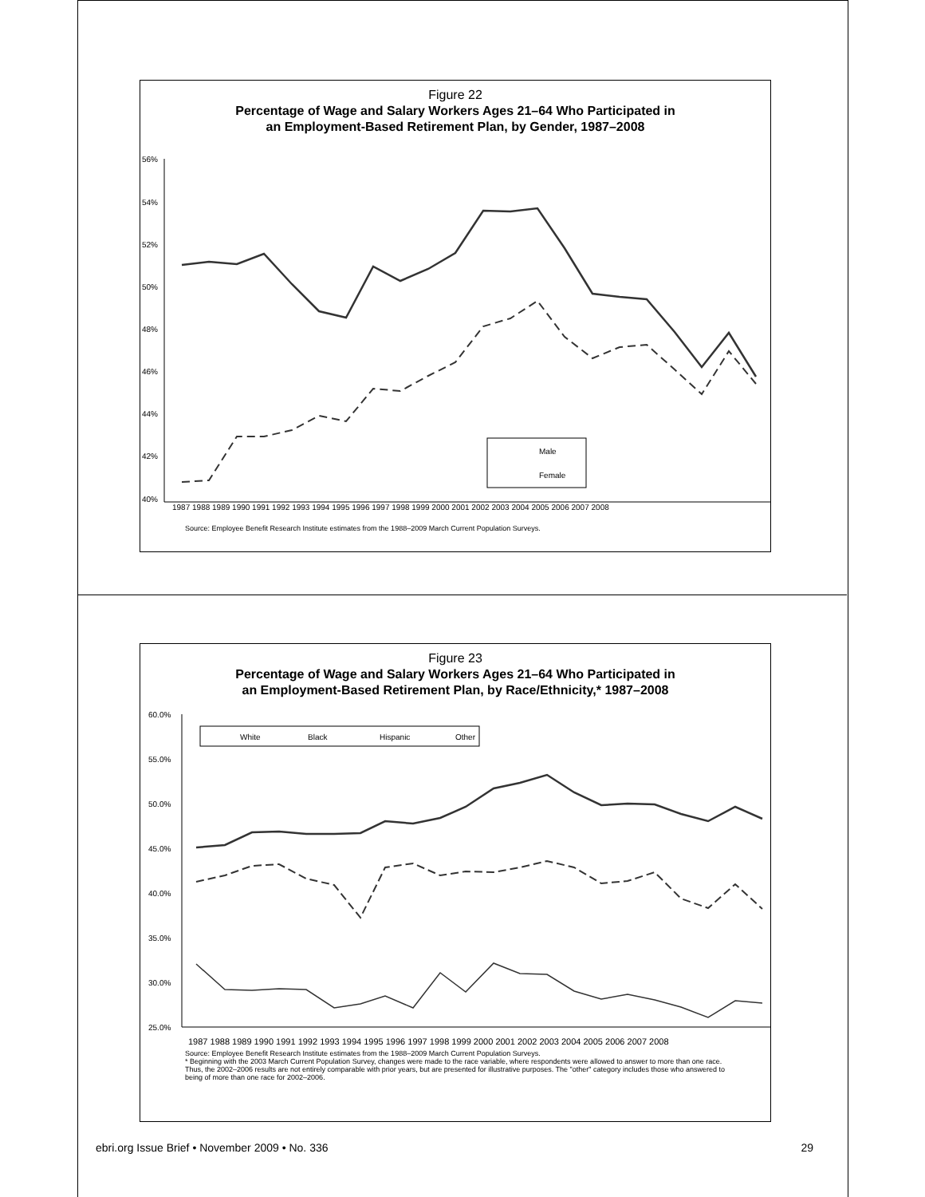Figure 22
Percentage of Wage and Salary Workers Ages 21–64 Who Participated in
an Employment-Based Retirement Plan, by Gender, 1987–2008
56%
54%
52%
50%
48%
46%
44%
42%
40%
Male
Female
1987 1988 1989 1990 1991 1992 1993 1994 1995 1996 1997 1998 1999 2000 2001 2002 2003 2004 2005 2006 2007 2008
Source: Employee Benefit Research Institute estimates from the 1988–2009 March Current Population Surveys.
Figure 23
Percentage of Wage and Salary Workers Ages 21–64 Who Participated in
an Employment-Based Retirement Plan, by Race/Ethnicity,* 1987–2008
60.0%
55.0%
50.0%
45.0%
40.0%
35.0%
30.0%
25.0%
White
Black
Hispanic
Other
1987 1988 1989 1990 1991 1992 1993 1994 1995 1996 1997 1998 1999 2000 2001 2002 2003 2004 2005 2006 2007 2008
Source: Employee Benefit Research Institute estimates from the 1988–2009 March Current Population Surveys.
* Beginning with the 2003 March Current Population Survey, changes were made to the race variable, where respondents were allowed to answer to more than one race. Thus, the 2002–2006 results are not entirely comparable with prior years, but are presented for illustrative purposes. The "other" category includes those who answered to being of more than one race for 2002–2006.
ebri.org Issue Brief • November 2009 • No. 336 29